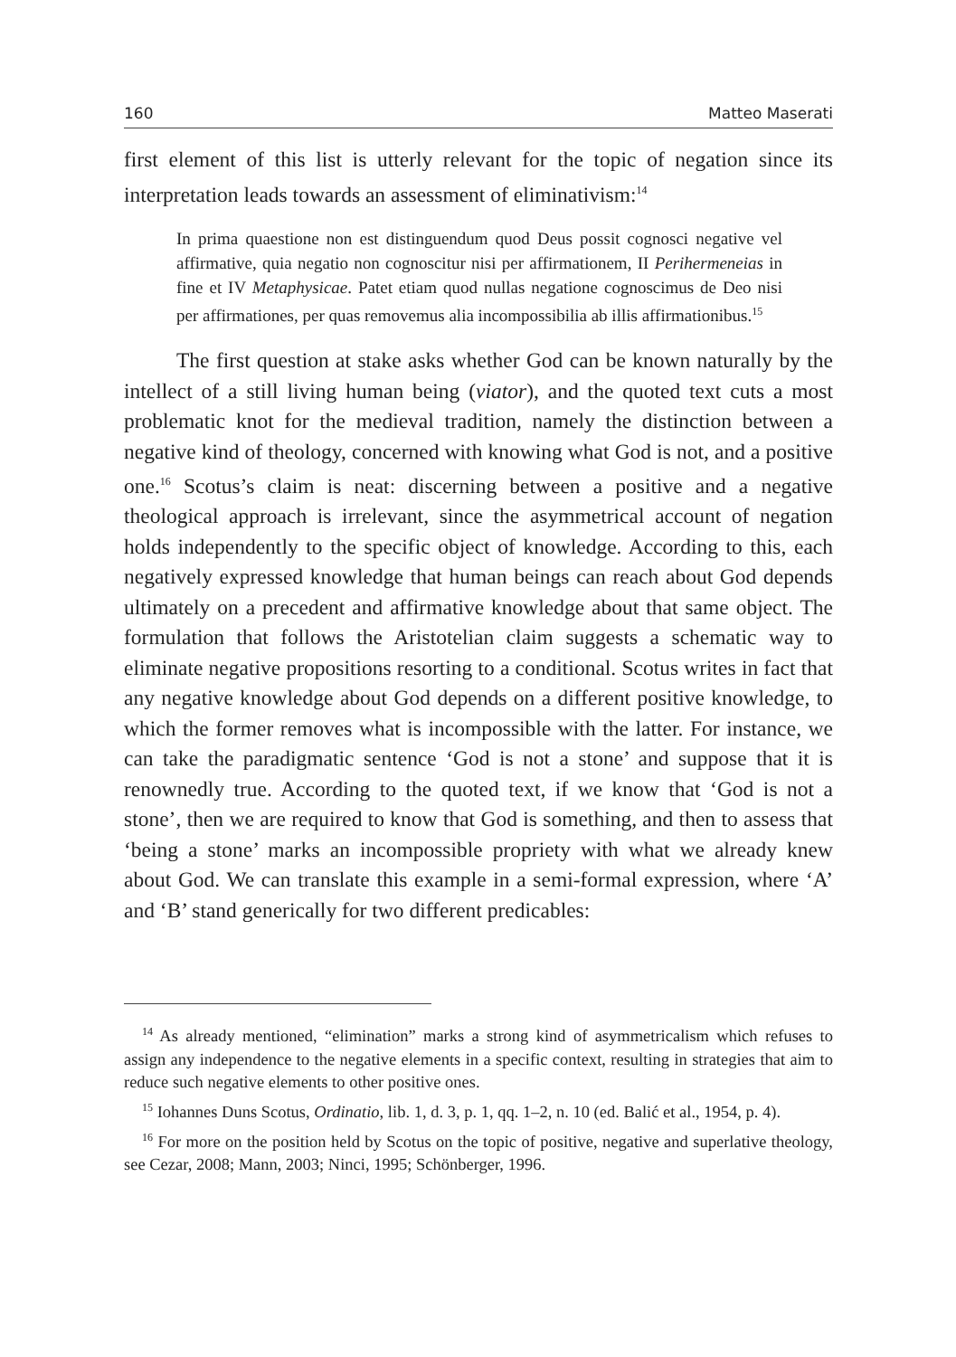160 Matteo Maserati
first element of this list is utterly relevant for the topic of negation since its interpretation leads towards an assessment of eliminativism:<sup>14</sup>
In prima quaestione non est distinguendum quod Deus possit cognosci negative vel affirmative, quia negatio non cognoscitur nisi per affirmationem, II Perihermeneias in fine et IV Metaphysicae. Patet etiam quod nullas negatione cognoscimus de Deo nisi per affirmationes, per quas removemus alia incompossibilia ab illis affirmationibus.<sup>15</sup>
The first question at stake asks whether God can be known naturally by the intellect of a still living human being (viator), and the quoted text cuts a most problematic knot for the medieval tradition, namely the distinction between a negative kind of theology, concerned with knowing what God is not, and a positive one.<sup>16</sup> Scotus’s claim is neat: discerning between a positive and a negative theological approach is irrelevant, since the asymmetrical account of negation holds independently to the specific object of knowledge. According to this, each negatively expressed knowledge that human beings can reach about God depends ultimately on a precedent and affirmative knowledge about that same object. The formulation that follows the Aristotelian claim suggests a schematic way to eliminate negative propositions resorting to a conditional. Scotus writes in fact that any negative knowledge about God depends on a different positive knowledge, to which the former removes what is incompossible with the latter. For instance, we can take the paradigmatic sentence ‘God is not a stone’ and suppose that it is renownedly true. According to the quoted text, if we know that ‘God is not a stone’, then we are required to know that God is something, and then to assess that ‘being a stone’ marks an incompossible propriety with what we already knew about God. We can translate this example in a semi-formal expression, where ‘A’ and ‘B’ stand generically for two different predicables:
<sup>14</sup> As already mentioned, “elimination” marks a strong kind of asymmetricalism which refuses to assign any independence to the negative elements in a specific context, resulting in strategies that aim to reduce such negative elements to other positive ones.
<sup>15</sup> Iohannes Duns Scotus, Ordinatio, lib. 1, d. 3, p. 1, qq. 1–2, n. 10 (ed. Balić et al., 1954, p. 4).
<sup>16</sup> For more on the position held by Scotus on the topic of positive, negative and superlative theology, see Cezar, 2008; Mann, 2003; Ninci, 1995; Schönberger, 1996.